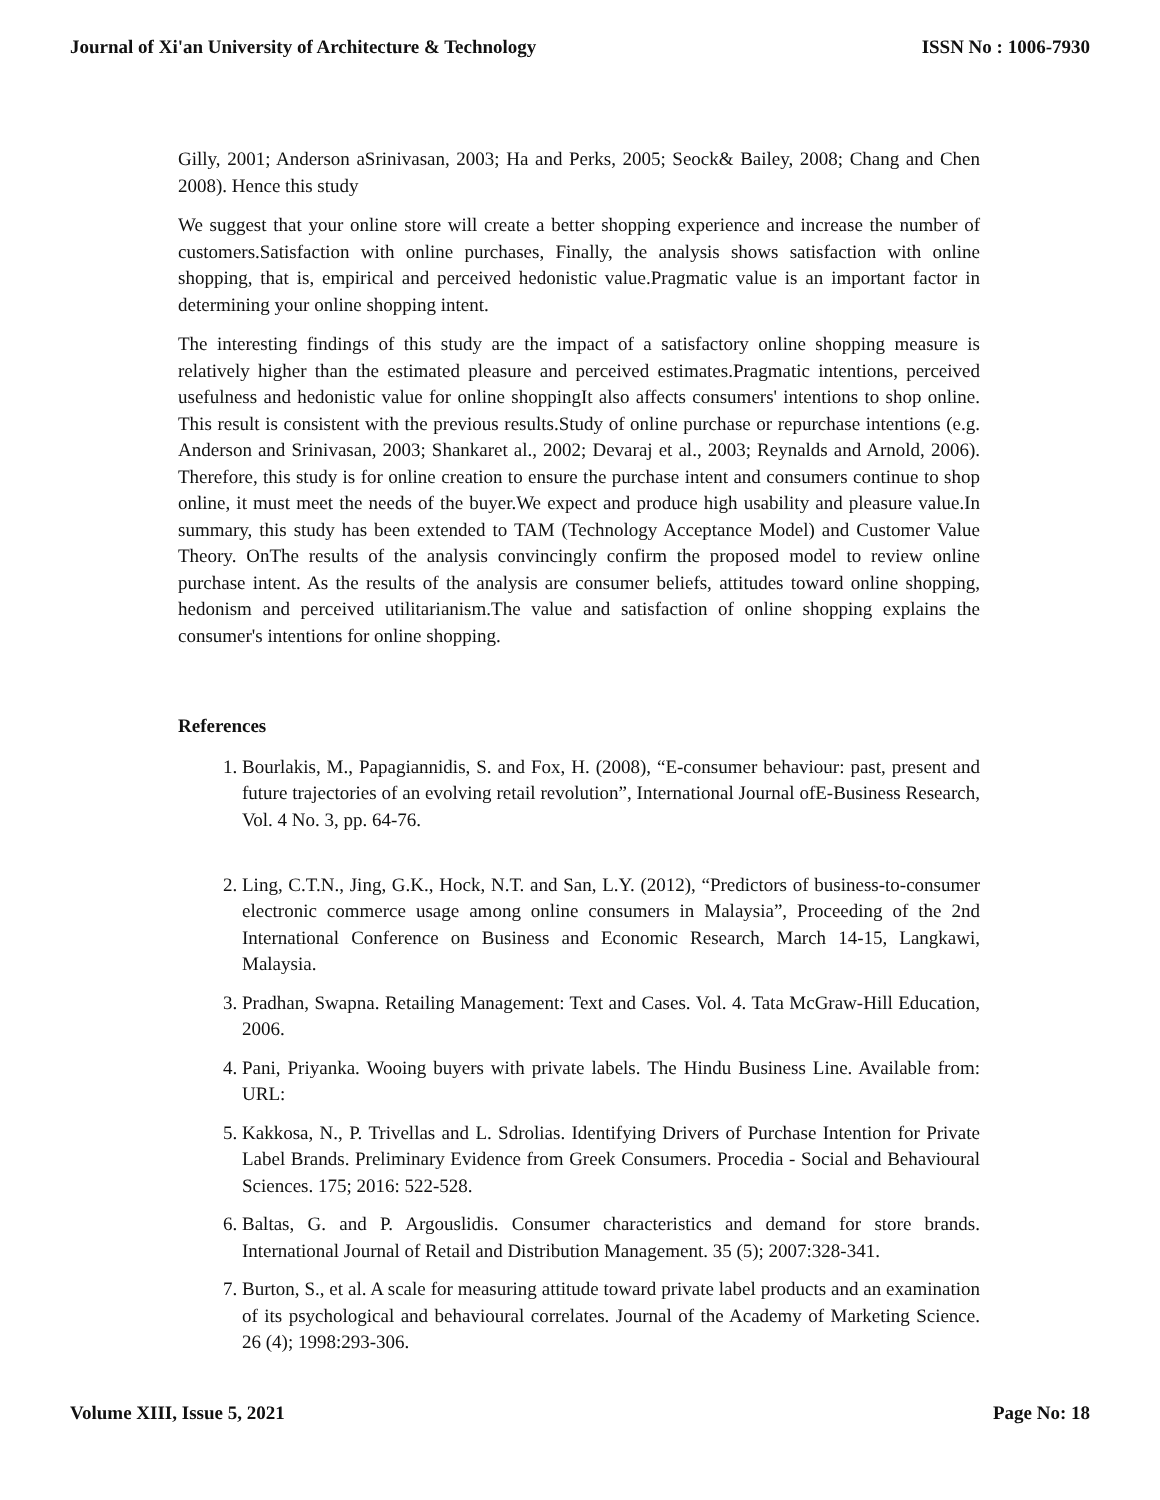Journal of Xi'an University of Architecture & Technology ISSN No : 1006-7930
Gilly, 2001; Anderson aSrinivasan, 2003; Ha and Perks, 2005; Seock& Bailey, 2008; Chang and Chen 2008). Hence this study
We suggest that your online store will create a better shopping experience and increase the number of customers.Satisfaction with online purchases, Finally, the analysis shows satisfaction with online shopping, that is, empirical and perceived hedonistic value.Pragmatic value is an important factor in determining your online shopping intent.
The interesting findings of this study are the impact of a satisfactory online shopping measure is relatively higher than the estimated pleasure and perceived estimates.Pragmatic intentions, perceived usefulness and hedonistic value for online shoppingIt also affects consumers' intentions to shop online. This result is consistent with the previous results.Study of online purchase or repurchase intentions (e.g. Anderson and Srinivasan, 2003; Shankaret al., 2002; Devaraj et al., 2003; Reynalds and Arnold, 2006). Therefore, this study is for online creation to ensure the purchase intent and consumers continue to shop online, it must meet the needs of the buyer.We expect and produce high usability and pleasure value.In summary, this study has been extended to TAM (Technology Acceptance Model) and Customer Value Theory. OnThe results of the analysis convincingly confirm the proposed model to review online purchase intent. As the results of the analysis are consumer beliefs, attitudes toward online shopping, hedonism and perceived utilitarianism.The value and satisfaction of online shopping explains the consumer's intentions for online shopping.
References
1. Bourlakis, M., Papagiannidis, S. and Fox, H. (2008), “E-consumer behaviour: past, present and future trajectories of an evolving retail revolution”, International Journal ofE-Business Research, Vol. 4 No. 3, pp. 64-76.
2. Ling, C.T.N., Jing, G.K., Hock, N.T. and San, L.Y. (2012), “Predictors of business-to-consumer electronic commerce usage among online consumers in Malaysia”, Proceeding of the 2nd International Conference on Business and Economic Research, March 14-15, Langkawi, Malaysia.
3. Pradhan, Swapna. Retailing Management: Text and Cases. Vol. 4. Tata McGraw-Hill Education, 2006.
4. Pani, Priyanka. Wooing buyers with private labels. The Hindu Business Line. Available from: URL:
5. Kakkosa, N., P. Trivellas and L. Sdrolias. Identifying Drivers of Purchase Intention for Private Label Brands. Preliminary Evidence from Greek Consumers. Procedia - Social and Behavioural Sciences. 175; 2016: 522-528.
6. Baltas, G. and P. Argouslidis. Consumer characteristics and demand for store brands. International Journal of Retail and Distribution Management. 35 (5); 2007:328-341.
7. Burton, S., et al. A scale for measuring attitude toward private label products and an examination of its psychological and behavioural correlates. Journal of the Academy of Marketing Science. 26 (4); 1998:293-306.
Volume XIII, Issue 5, 2021 Page No: 18